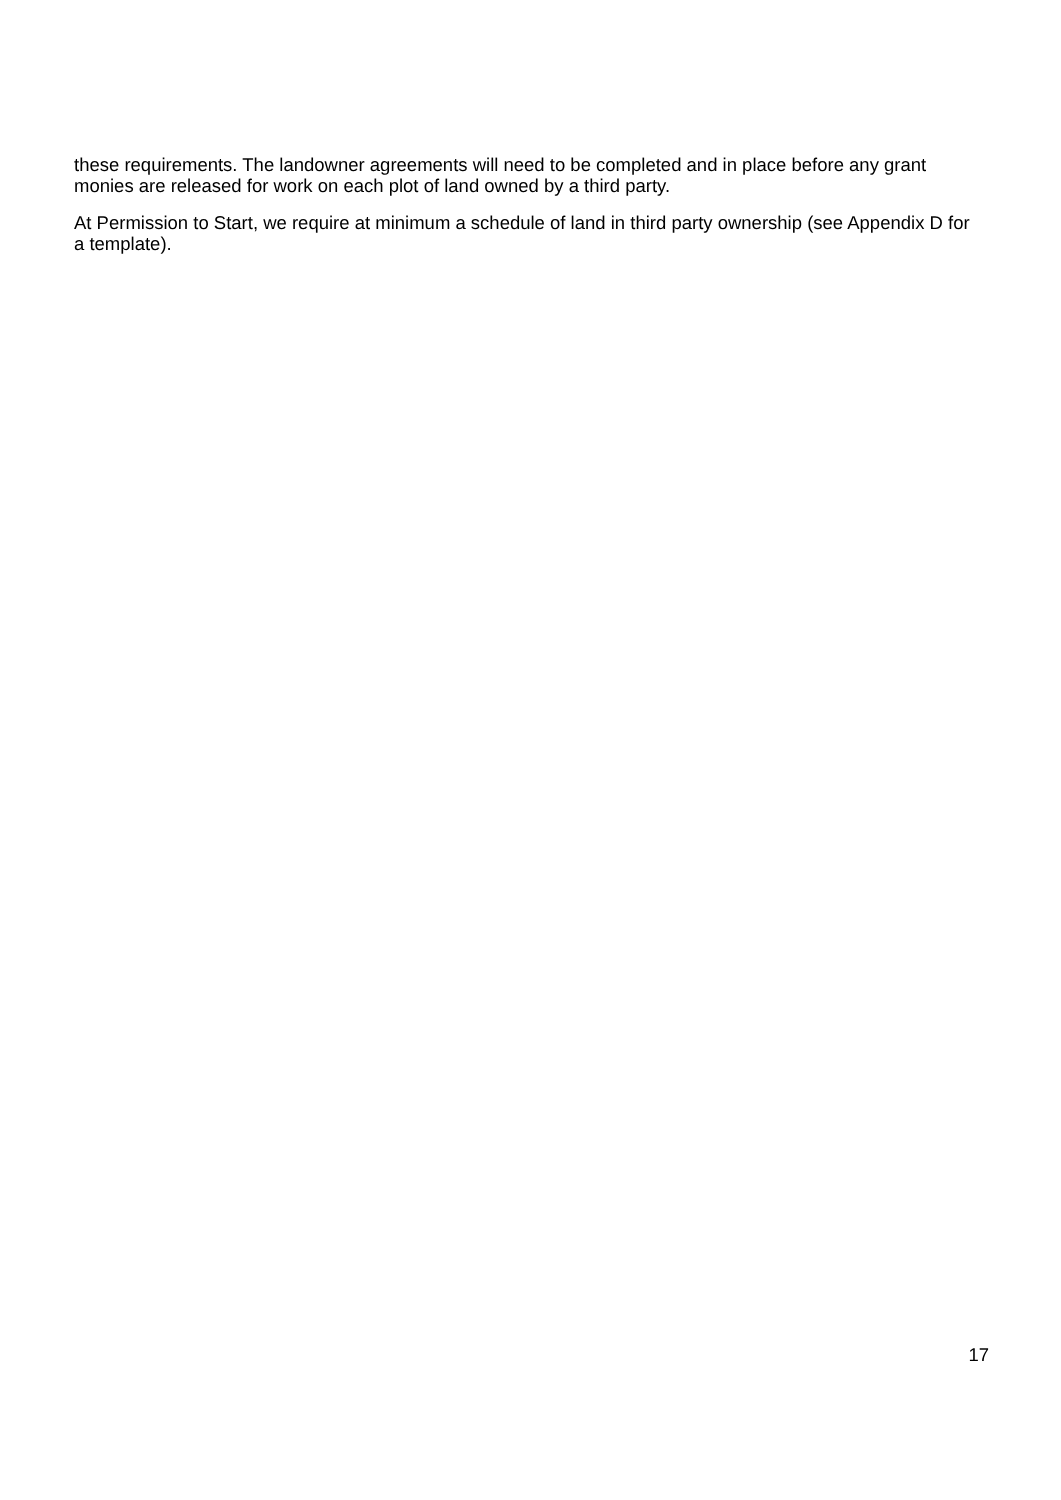these requirements. The landowner agreements will need to be completed and in place before any grant monies are released for work on each plot of land owned by a third party.
At Permission to Start, we require at minimum a schedule of land in third party ownership (see Appendix D for a template).
17